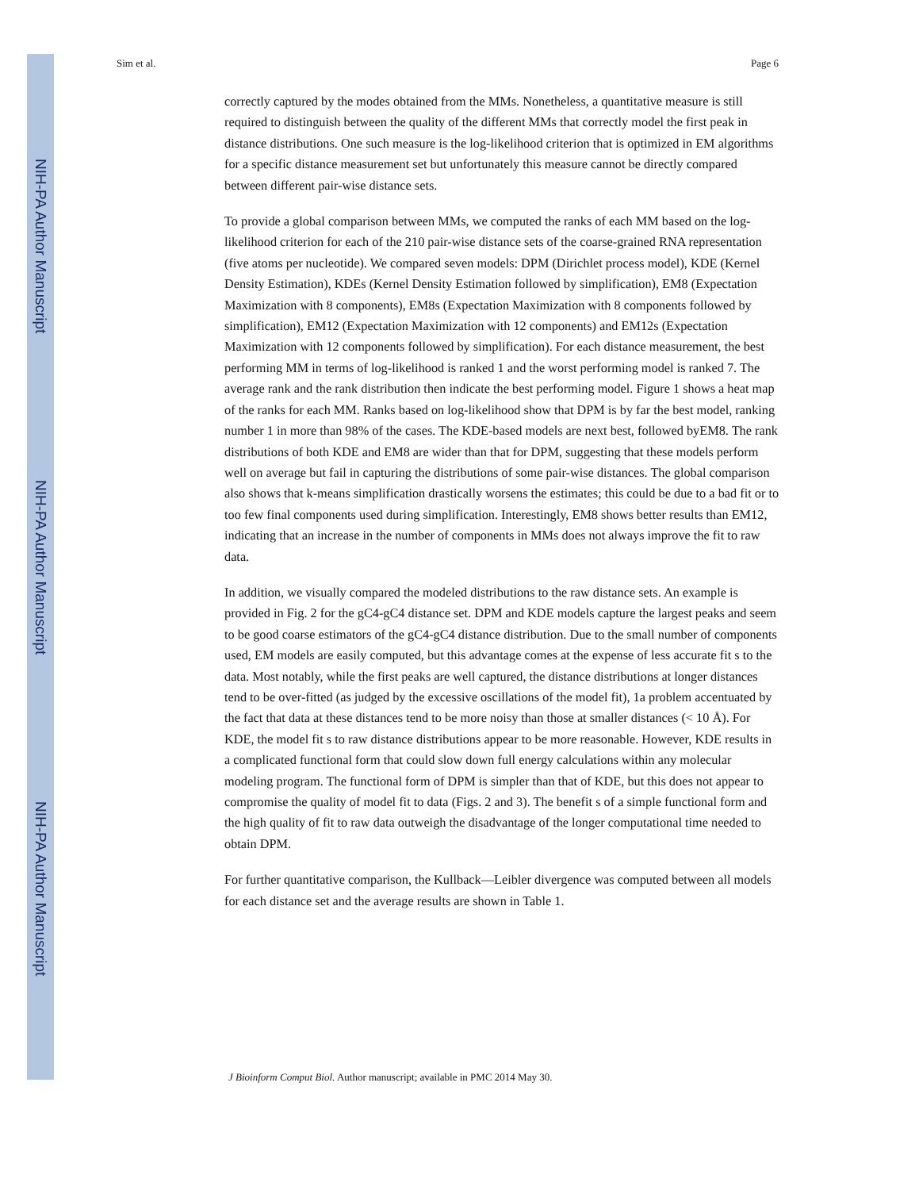NIH-PA Author Manuscript
NIH-PA Author Manuscript
NIH-PA Author Manuscript
Sim et al. Page 6
correctly captured by the modes obtained from the MMs. Nonetheless, a quantitative measure is still required to distinguish between the quality of the different MMs that correctly model the first peak in distance distributions. One such measure is the log-likelihood criterion that is optimized in EM algorithms for a specific distance measurement set but unfortunately this measure cannot be directly compared between different pair-wise distance sets.
To provide a global comparison between MMs, we computed the ranks of each MM based on the log-likelihood criterion for each of the 210 pair-wise distance sets of the coarse-grained RNA representation (five atoms per nucleotide). We compared seven models: DPM (Dirichlet process model), KDE (Kernel Density Estimation), KDEs (Kernel Density Estimation followed by simplification), EM8 (Expectation Maximization with 8 components), EM8s (Expectation Maximization with 8 components followed by simplification), EM12 (Expectation Maximization with 12 components) and EM12s (Expectation Maximization with 12 components followed by simplification). For each distance measurement, the best performing MM in terms of log-likelihood is ranked 1 and the worst performing model is ranked 7. The average rank and the rank distribution then indicate the best performing model. Figure 1 shows a heat map of the ranks for each MM. Ranks based on log-likelihood show that DPM is by far the best model, ranking number 1 in more than 98% of the cases. The KDE-based models are next best, followed byEM8. The rank distributions of both KDE and EM8 are wider than that for DPM, suggesting that these models perform well on average but fail in capturing the distributions of some pair-wise distances. The global comparison also shows that k-means simplification drastically worsens the estimates; this could be due to a bad fit or to too few final components used during simplification. Interestingly, EM8 shows better results than EM12, indicating that an increase in the number of components in MMs does not always improve the fit to raw data.
In addition, we visually compared the modeled distributions to the raw distance sets. An example is provided in Fig. 2 for the gC4-gC4 distance set. DPM and KDE models capture the largest peaks and seem to be good coarse estimators of the gC4-gC4 distance distribution. Due to the small number of components used, EM models are easily computed, but this advantage comes at the expense of less accurate fit s to the data. Most notably, while the first peaks are well captured, the distance distributions at longer distances tend to be over-fitted (as judged by the excessive oscillations of the model fit), 1a problem accentuated by the fact that data at these distances tend to be more noisy than those at smaller distances (< 10 Å). For KDE, the model fit s to raw distance distributions appear to be more reasonable. However, KDE results in a complicated functional form that could slow down full energy calculations within any molecular modeling program. The functional form of DPM is simpler than that of KDE, but this does not appear to compromise the quality of model fit to data (Figs. 2 and 3). The benefit s of a simple functional form and the high quality of fit to raw data outweigh the disadvantage of the longer computational time needed to obtain DPM.
For further quantitative comparison, the Kullback—Leibler divergence was computed between all models for each distance set and the average results are shown in Table 1.
J Bioinform Comput Biol. Author manuscript; available in PMC 2014 May 30.